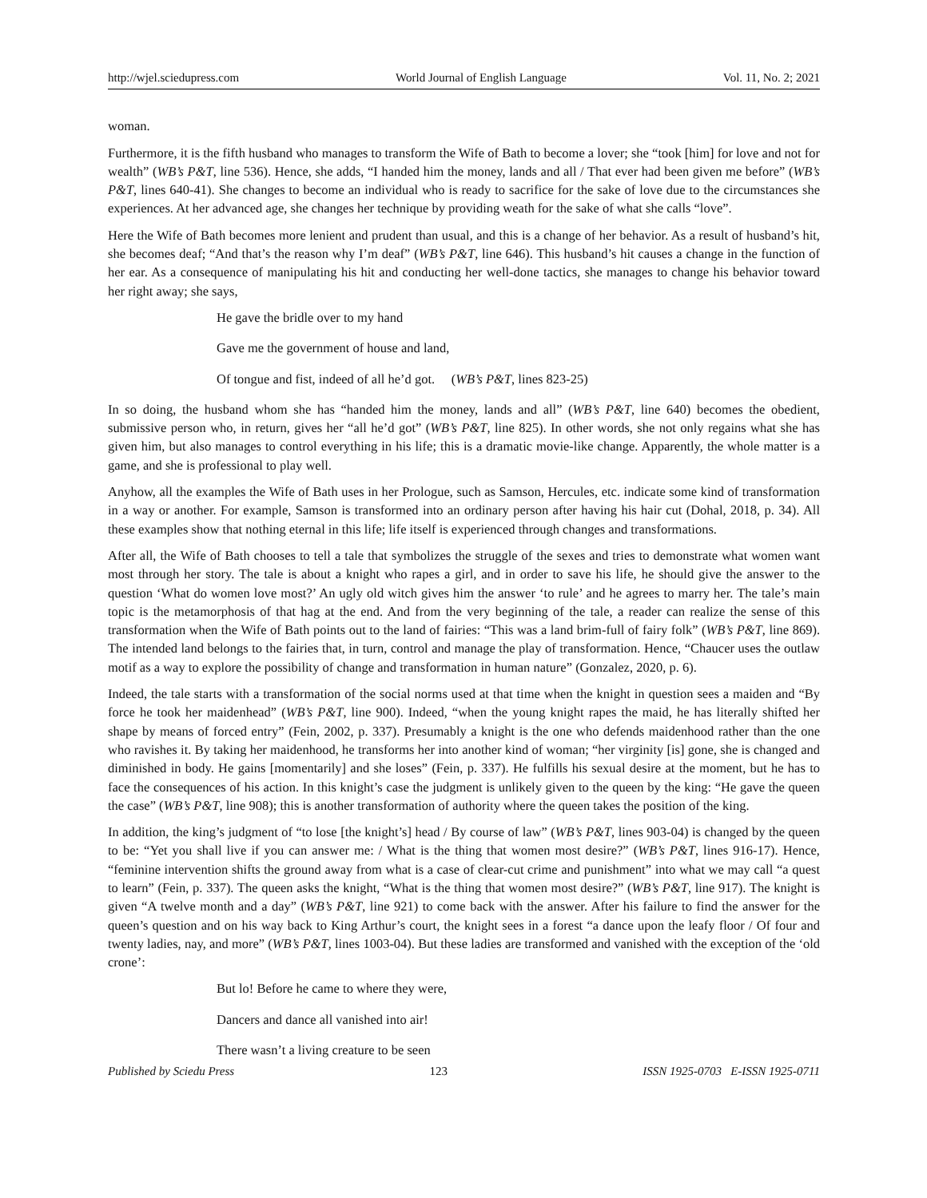http://wjel.sciedupress.com World Journal of English Language Vol. 11, No. 2; 2021
woman.
Furthermore, it is the fifth husband who manages to transform the Wife of Bath to become a lover; she “took [him] for love and not for wealth” (WB’s P&T, line 536). Hence, she adds, “I handed him the money, lands and all / That ever had been given me before” (WB’s P&T, lines 640-41). She changes to become an individual who is ready to sacrifice for the sake of love due to the circumstances she experiences. At her advanced age, she changes her technique by providing weath for the sake of what she calls “love”.
Here the Wife of Bath becomes more lenient and prudent than usual, and this is a change of her behavior. As a result of husband’s hit, she becomes deaf; “And that’s the reason why I’m deaf” (WB’s P&T, line 646). This husband’s hit causes a change in the function of her ear. As a consequence of manipulating his hit and conducting her well-done tactics, she manages to change his behavior toward her right away; she says,
He gave the bridle over to my hand
Gave me the government of house and land,
Of tongue and fist, indeed of all he’d got. (WB’s P&T, lines 823-25)
In so doing, the husband whom she has “handed him the money, lands and all” (WB’s P&T, line 640) becomes the obedient, submissive person who, in return, gives her “all he’d got” (WB’s P&T, line 825). In other words, she not only regains what she has given him, but also manages to control everything in his life; this is a dramatic movie-like change. Apparently, the whole matter is a game, and she is professional to play well.
Anyhow, all the examples the Wife of Bath uses in her Prologue, such as Samson, Hercules, etc. indicate some kind of transformation in a way or another. For example, Samson is transformed into an ordinary person after having his hair cut (Dohal, 2018, p. 34). All these examples show that nothing eternal in this life; life itself is experienced through changes and transformations.
After all, the Wife of Bath chooses to tell a tale that symbolizes the struggle of the sexes and tries to demonstrate what women want most through her story. The tale is about a knight who rapes a girl, and in order to save his life, he should give the answer to the question ‘What do women love most?’ An ugly old witch gives him the answer ‘to rule’ and he agrees to marry her. The tale’s main topic is the metamorphosis of that hag at the end. And from the very beginning of the tale, a reader can realize the sense of this transformation when the Wife of Bath points out to the land of fairies: “This was a land brim-full of fairy folk” (WB’s P&T, line 869). The intended land belongs to the fairies that, in turn, control and manage the play of transformation. Hence, “Chaucer uses the outlaw motif as a way to explore the possibility of change and transformation in human nature” (Gonzalez, 2020, p. 6).
Indeed, the tale starts with a transformation of the social norms used at that time when the knight in question sees a maiden and “By force he took her maidenhead” (WB’s P&T, line 900). Indeed, “when the young knight rapes the maid, he has literally shifted her shape by means of forced entry” (Fein, 2002, p. 337). Presumably a knight is the one who defends maidenhood rather than the one who ravishes it. By taking her maidenhood, he transforms her into another kind of woman; “her virginity [is] gone, she is changed and diminished in body. He gains [momentarily] and she loses” (Fein, p. 337). He fulfills his sexual desire at the moment, but he has to face the consequences of his action. In this knight’s case the judgment is unlikely given to the queen by the king: “He gave the queen the case” (WB’s P&T, line 908); this is another transformation of authority where the queen takes the position of the king.
In addition, the king’s judgment of “to lose [the knight’s] head / By course of law” (WB’s P&T, lines 903-04) is changed by the queen to be: “Yet you shall live if you can answer me: / What is the thing that women most desire?” (WB’s P&T, lines 916-17). Hence, “feminine intervention shifts the ground away from what is a case of clear-cut crime and punishment” into what we may call “a quest to learn” (Fein, p. 337). The queen asks the knight, “What is the thing that women most desire?” (WB’s P&T, line 917). The knight is given “A twelve month and a day” (WB’s P&T, line 921) to come back with the answer. After his failure to find the answer for the queen’s question and on his way back to King Arthur’s court, the knight sees in a forest “a dance upon the leafy floor / Of four and twenty ladies, nay, and more” (WB’s P&T, lines 1003-04). But these ladies are transformed and vanished with the exception of the ‘old crone’:
But lo! Before he came to where they were,
Dancers and dance all vanished into air!
There wasn’t a living creature to be seen
Published by Sciedu Press 123 ISSN 1925-0703 E-ISSN 1925-0711